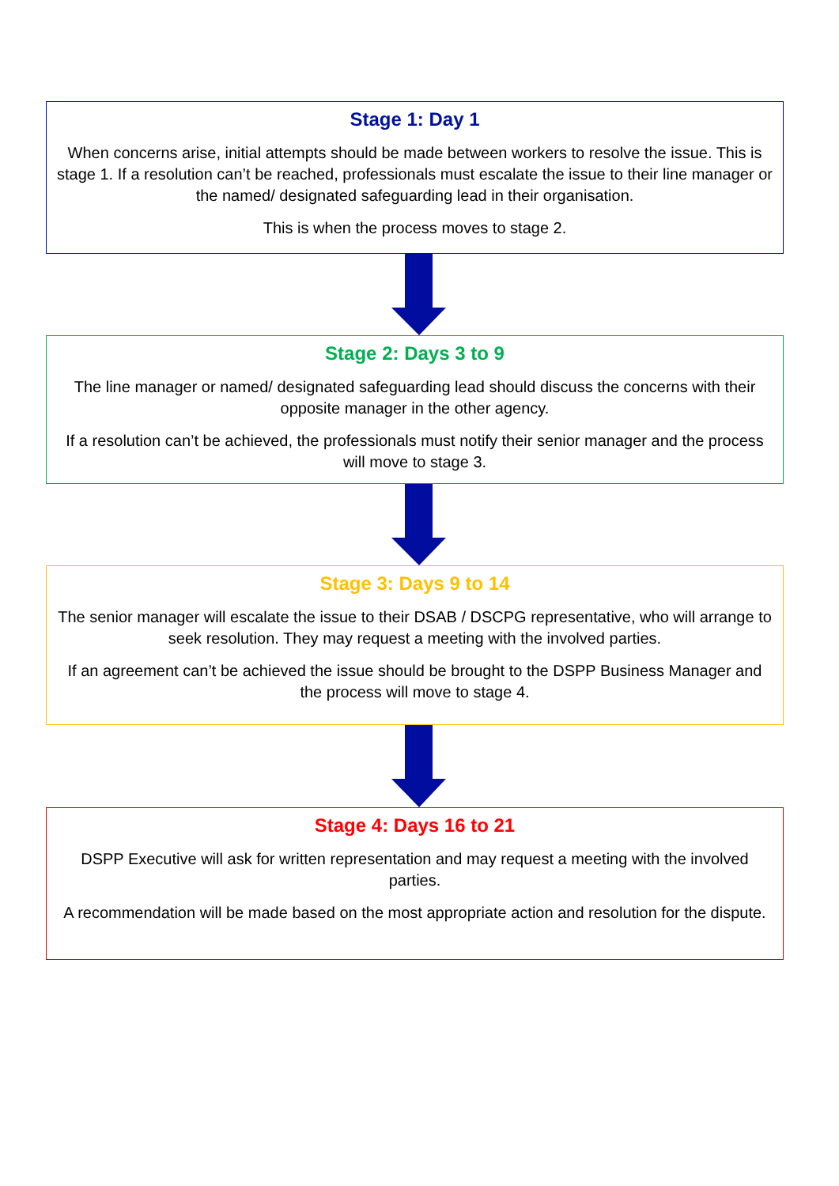Stage 1: Day 1
When concerns arise, initial attempts should be made between workers to resolve the issue. This is stage 1. If a resolution can’t be reached, professionals must escalate the issue to their line manager or the named/ designated safeguarding lead in their organisation.
This is when the process moves to stage 2.
Stage 2: Days 3 to 9
The line manager or named/ designated safeguarding lead should discuss the concerns with their opposite manager in the other agency.
If a resolution can’t be achieved, the professionals must notify their senior manager and the process will move to stage 3.
Stage 3: Days 9 to 14
The senior manager will escalate the issue to their DSAB / DSCPG representative, who will arrange to seek resolution. They may request a meeting with the involved parties.
If an agreement can’t be achieved the issue should be brought to the DSPP Business Manager and the process will move to stage 4.
Stage 4: Days 16 to 21
DSPP Executive will ask for written representation and may request a meeting with the involved parties.
A recommendation will be made based on the most appropriate action and resolution for the dispute.